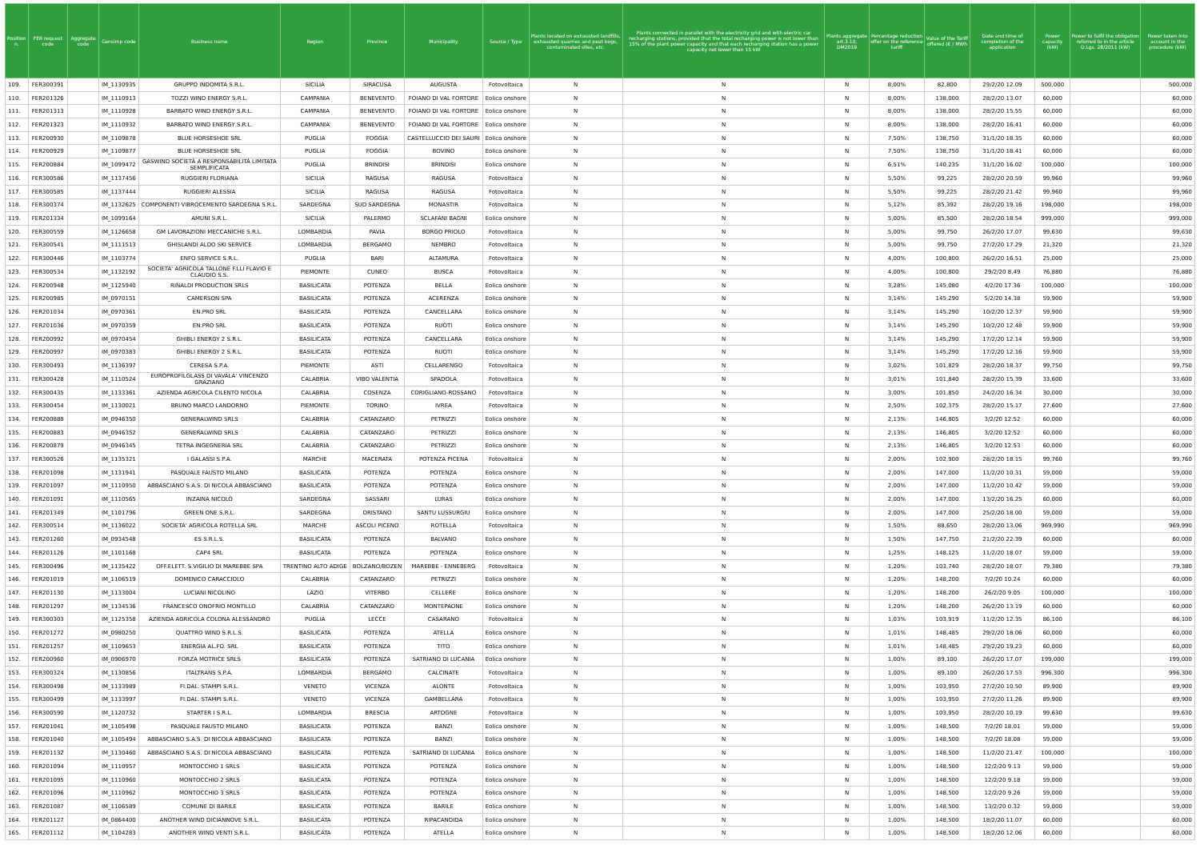| Position n. | FER request code | Aggregate code | Censimp code | Business name | Region | Province | Municipality | Source / Type | Plants located on exhausted landfills, exhausted quarries and peat bogs, contaminated sites, etc. | Plants connected in parallel with the electricity grid and with electric car recharging stations, provided that the total recharging power is not lower than 15% of the plant power capacity and that each recharging station has a power capacity not lower than 15 kW | Plants aggregate art.3.10, DM2019 | Percentage reduction offer on the reference tariff | Value of the Tariff offered (€ / MWh | Date and time of completion of the application | Power capacity (kW) | Power to fulfil the obligation referred to in the article D.Lgs. 28/2011 (kW) | Power taken into account in the procedure (kW) |
| --- | --- | --- | --- | --- | --- | --- | --- | --- | --- | --- | --- | --- | --- | --- | --- | --- | --- |
| 109. | FER300391 | | IM_1130935 | GRUPPO INDOMITA S.R.L. | SICILIA | SIRACUSA | AUGUSTA | Fotovoltaica | N | N | N | 8,00% | 82,800 | 29/2/20 12.09 | 500,000 | | 500,000 |
| 110. | FER201326 | | IM_1110913 | TOZZI WIND ENERGY S.R.L. | CAMPANIA | BENEVENTO | FOIANO DI VAL FORTORE | Eolica onshore | N | N | N | 8,00% | 138,000 | 28/2/20 13.07 | 60,000 | | 60,000 |
| 111. | FER201313 | | IM_1110928 | BARBATO WIND ENERGY S.R.L. | CAMPANIA | BENEVENTO | FOIANO DI VAL FORTORE | Eolica onshore | N | N | N | 8,00% | 138,000 | 28/2/20 15.55 | 60,000 | | 60,000 |
| 112. | FER201323 | | IM_1110932 | BARBATO WIND ENERGY S.R.L. | CAMPANIA | BENEVENTO | FOIANO DI VAL FORTORE | Eolica onshore | N | N | N | 8,00% | 138,000 | 28/2/20 16.41 | 60,000 | | 60,000 |
| 113. | FER200930 | | IM_1109878 | BLUE HORSESHOE SRL | PUGLIA | FOGGIA | CASTELLUCCIO DEI SAURI | Eolica onshore | N | N | N | 7,50% | 138,750 | 31/1/20 18.35 | 60,000 | | 60,000 |
| 114. | FER200929 | | IM_1109877 | BLUE HORSESHOE SRL | PUGLIA | FOGGIA | BOVINO | Eolica onshore | N | N | N | 7,50% | 138,750 | 31/1/20 18.41 | 60,000 | | 60,000 |
| 115. | FER200884 | | IM_1099472 | GASWIND SOCIETÀ A RESPONSABILITÀ LIMITATA SEMPLIFICATA | PUGLIA | BRINDISI | BRINDISI | Eolica onshore | N | N | N | 6,51% | 140,235 | 31/1/20 16.02 | 100,000 | | 100,000 |
| 116. | FER300586 | | IM_1137456 | RUGGIERI FLORIANA | SICILIA | RAGUSA | RAGUSA | Fotovoltaica | N | N | N | 5,50% | 99,225 | 28/2/20 20.59 | 99,960 | | 99,960 |
| 117. | FER300585 | | IM_1137444 | RUGGIERI ALESSIA | SICILIA | RAGUSA | RAGUSA | Fotovoltaica | N | N | N | 5,50% | 99,225 | 28/2/20 21.42 | 99,960 | | 99,960 |
| 118. | FER300374 | | IM_1132625 | COMPONENTI VIBROCEMENTO SARDEGNA S.R.L. | SARDEGNA | SUD SARDEGNA | MONASTIR | Fotovoltaica | N | N | N | 5,12% | 85,392 | 28/2/20 19.16 | 198,000 | | 198,000 |
| 119. | FER201334 | | IM_1099164 | AMUNI S.R.L. | SICILIA | PALERMO | SCLAFANI BAGNI | Eolica onshore | N | N | N | 5,00% | 85,500 | 28/2/20 18.54 | 999,000 | | 999,000 |
| 120. | FER300559 | | IM_1126658 | GM LAVORAZIONI MECCANICHE S.R.L. | LOMBARDIA | PAVIA | BORGO PRIOLO | Fotovoltaica | N | N | N | 5,00% | 99,750 | 26/2/20 17.07 | 99,630 | | 99,630 |
| 121. | FER300541 | | IM_1111513 | GHISLANDI ALDO SKI SERVICE | LOMBARDIA | BERGAMO | NEMBRO | Fotovoltaica | N | N | N | 5,00% | 99,750 | 27/2/20 17.29 | 21,320 | | 21,320 |
| 122. | FER300446 | | IM_1103774 | ENFO SERVICE S.R.L. | PUGLIA | BARI | ALTAMURA | Fotovoltaica | N | N | N | 4,00% | 100,800 | 26/2/20 16.51 | 25,000 | | 25,000 |
| 123. | FER300534 | | IM_1132192 | SOCIETA' AGRICOLA TALLONE F.LLI FLAVIO E CLAUDIO S.S. | PIEMONTE | CUNEO | BUSCA | Fotovoltaica | N | N | N | 4,00% | 100,800 | 29/2/20 8.49 | 76,880 | | 76,880 |
| 124. | FER200948 | | IM_1125940 | RINALDI PRODUCTION SRLS | BASILICATA | POTENZA | BELLA | Eolica onshore | N | N | N | 3,28% | 145,080 | 4/2/20 17.36 | 100,000 | | 100,000 |
| 125. | FER200985 | | IM_0970151 | CAMERSON SPA | BASILICATA | POTENZA | ACERENZA | Eolica onshore | N | N | N | 3,14% | 145,290 | 5/2/20 14.38 | 59,900 | | 59,900 |
| 126. | FER201034 | | IM_0970361 | EN.PRO SRL | BASILICATA | POTENZA | CANCELLARA | Eolica onshore | N | N | N | 3,14% | 145,290 | 10/2/20 12.37 | 59,900 | | 59,900 |
| 127. | FER201036 | | IM_0970359 | EN.PRO SRL | BASILICATA | POTENZA | RUOTI | Eolica onshore | N | N | N | 3,14% | 145,290 | 10/2/20 12.48 | 59,900 | | 59,900 |
| 128. | FER200992 | | IM_0970454 | GHIBLI ENERGY 2 S.R.L. | BASILICATA | POTENZA | CANCELLARA | Eolica onshore | N | N | N | 3,14% | 145,290 | 17/2/20 12.14 | 59,900 | | 59,900 |
| 129. | FER200997 | | IM_0970383 | GHIBLI ENERGY 2 S.R.L. | BASILICATA | POTENZA | RUOTI | Eolica onshore | N | N | N | 3,14% | 145,290 | 17/2/20 12.16 | 59,900 | | 59,900 |
| 130. | FER300493 | | IM_1136397 | CERESA S.P.A. | PIEMONTE | ASTI | CELLARENGO | Fotovoltaica | N | N | N | 3,02% | 101,829 | 28/2/20 18.37 | 99,750 | | 99,750 |
| 131. | FER300428 | | IM_1110524 | EUROPROFILGLASS DI VAVALA' VINCENZO GRAZIANO | CALABRIA | VIBO VALENTIA | SPADOLA | Fotovoltaica | N | N | N | 3,01% | 101,840 | 28/2/20 15.39 | 33,600 | | 33,600 |
| 132. | FER300435 | | IM_1133361 | AZIENDA AGRICOLA CILENTO NICOLA | CALABRIA | COSENZA | CORIGLIANO-ROSSANO | Fotovoltaica | N | N | N | 3,00% | 101,850 | 24/2/20 16.34 | 30,000 | | 30,000 |
| 133. | FER300454 | | IM_1130021 | BRUNO MARCO LANDORNO | PIEMONTE | TORINO | IVREA | Fotovoltaica | N | N | N | 2,50% | 102,375 | 28/2/20 15.17 | 27,600 | | 27,600 |
| 134. | FER200888 | | IM_0946350 | GENERALWIND SRLS | CALABRIA | CATANZARO | PETRIZZI | Eolica onshore | N | N | N | 2,13% | 146,805 | 3/2/20 12.52 | 60,000 | | 60,000 |
| 135. | FER200883 | | IM_0946352 | GENERALWIND SRLS | CALABRIA | CATANZARO | PETRIZZI | Eolica onshore | N | N | N | 2,13% | 146,805 | 3/2/20 12.52 | 60,000 | | 60,000 |
| 136. | FER200879 | | IM_0946345 | TETRA INGEGNERIA SRL | CALABRIA | CATANZARO | PETRIZZI | Eolica onshore | N | N | N | 2,13% | 146,805 | 3/2/20 12.53 | 60,000 | | 60,000 |
| 137. | FER300526 | | IM_1135321 | I GALASSI S.P.A. | MARCHE | MACERATA | POTENZA PICENA | Fotovoltaica | N | N | N | 2,00% | 102,900 | 28/2/20 18.15 | 99,760 | | 99,760 |
| 138. | FER201098 | | IM_1131941 | PASQUALE FAUSTO MILANO | BASILICATA | POTENZA | POTENZA | Eolica onshore | N | N | N | 2,00% | 147,000 | 11/2/20 10.31 | 59,000 | | 59,000 |
| 139. | FER201097 | | IM_1110950 | ABBASCIANO S.A.S. DI NICOLA ABBASCIANO | BASILICATA | POTENZA | POTENZA | Eolica onshore | N | N | N | 2,00% | 147,000 | 11/2/20 10.42 | 59,000 | | 59,000 |
| 140. | FER201091 | | IM_1110565 | INZAINA NICOLÒ | SARDEGNA | SASSARI | LURAS | Eolica onshore | N | N | N | 2,00% | 147,000 | 13/2/20 16.25 | 60,000 | | 60,000 |
| 141. | FER201349 | | IM_1101796 | GREEN ONE S.R.L. | SARDEGNA | ORISTANO | SANTU LUSSURGIU | Eolica onshore | N | N | N | 2,00% | 147,000 | 25/2/20 18.00 | 59,000 | | 59,000 |
| 142. | FER300514 | | IM_1136022 | SOCIETA' AGRICOLA ROTELLA SRL | MARCHE | ASCOLI PICENO | ROTELLA | Fotovoltaica | N | N | N | 1,50% | 88,650 | 28/2/20 13.06 | 969,990 | | 969,990 |
| 143. | FER201260 | | IM_0934548 | ES S.R.L.S. | BASILICATA | POTENZA | BALVANO | Eolica onshore | N | N | N | 1,50% | 147,750 | 21/2/20 22.39 | 60,000 | | 60,000 |
| 144. | FER201126 | | IM_1101168 | CAP4 SRL | BASILICATA | POTENZA | POTENZA | Eolica onshore | N | N | N | 1,25% | 148,125 | 11/2/20 18.07 | 59,000 | | 59,000 |
| 145. | FER300496 | | IM_1135422 | OFF.ELETT. S.VIGILIO DI MAREBBE SPA | TRENTINO ALTO ADIGE | BOLZANO/BOZEN | MAREBBE - ENNEBERG | Fotovoltaica | N | N | N | 1,20% | 103,740 | 28/2/20 18.07 | 79,380 | | 79,380 |
| 146. | FER201019 | | IM_1106519 | DOMENICO CARACCIOLO | CALABRIA | CATANZARO | PETRIZZI | Eolica onshore | N | N | N | 1,20% | 148,200 | 7/2/20 10.24 | 60,000 | | 60,000 |
| 147. | FER201130 | | IM_1133004 | LUCIANI NICOLINO | LAZIO | VITERBO | CELLERE | Eolica onshore | N | N | N | 1,20% | 148,200 | 26/2/20 9.05 | 100,000 | | 100,000 |
| 148. | FER201297 | | IM_1134536 | FRANCESCO ONOFRIO MONTILLO | CALABRIA | CATANZARO | MONTEPAONE | Eolica onshore | N | N | N | 1,20% | 148,200 | 26/2/20 13.19 | 60,000 | | 60,000 |
| 149. | FER300303 | | IM_1125358 | AZIENDA AGRICOLA COLONA ALESSANDRO | PUGLIA | LECCE | CASARANO | Fotovoltaica | N | N | N | 1,03% | 103,919 | 11/2/20 12.35 | 86,100 | | 86,100 |
| 150. | FER201272 | | IM_0980250 | QUATTRO WIND S.R.L.S. | BASILICATA | POTENZA | ATELLA | Eolica onshore | N | N | N | 1,01% | 148,485 | 29/2/20 18.06 | 60,000 | | 60,000 |
| 151. | FER201257 | | IM_1109653 | ENERGIA AL.FO. SRL | BASILICATA | POTENZA | TITO | Eolica onshore | N | N | N | 1,01% | 148,485 | 29/2/20 19.23 | 60,000 | | 60,000 |
| 152. | FER200960 | | IM_0906970 | FORZA MOTRICE SRLS | BASILICATA | POTENZA | SATRIANO DI LUCANIA | Eolica onshore | N | N | N | 1,00% | 89,100 | 26/2/20 17.07 | 199,000 | | 199,000 |
| 153. | FER300324 | | IM_1130856 | ITALTRANS S.P.A. | LOMBARDIA | BERGAMO | CALCINATE | Fotovoltaica | N | N | N | 1,00% | 89,100 | 26/2/20 17.53 | 996,300 | | 996,300 |
| 154. | FER300498 | | IM_1133989 | FI.DAL. STAMPI S.R.L. | VENETO | VICENZA | ALONTE | Fotovoltaica | N | N | N | 1,00% | 103,950 | 27/2/20 10.50 | 89,900 | | 89,900 |
| 155. | FER300499 | | IM_1133997 | FI.DAL. STAMPI S.R.L. | VENETO | VICENZA | GAMBELLARA | Fotovoltaica | N | N | N | 1,00% | 103,950 | 27/2/20 11.26 | 89,900 | | 89,900 |
| 156. | FER300590 | | IM_1120732 | STARTER I S.R.L. | LOMBARDIA | BRESCIA | ARTOGNE | Fotovoltaica | N | N | N | 1,00% | 103,950 | 28/2/20 10.19 | 99,630 | | 99,630 |
| 157. | FER201041 | | IM_1105498 | PASQUALE FAUSTO MILANO | BASILICATA | POTENZA | BANZI | Eolica onshore | N | N | N | 1,00% | 148,500 | 7/2/20 18.01 | 59,000 | | 59,000 |
| 158. | FER201040 | | IM_1105494 | ABBASCIANO S.A.S. DI NICOLA ABBASCIANO | BASILICATA | POTENZA | BANZI | Eolica onshore | N | N | N | 1,00% | 148,500 | 7/2/20 18.08 | 59,000 | | 59,000 |
| 159. | FER201132 | | IM_1130460 | ABBASCIANO S.A.S. DI NICOLA ABBASCIANO | BASILICATA | POTENZA | SATRIANO DI LUCANIA | Eolica onshore | N | N | N | 1,00% | 148,500 | 11/2/20 21.47 | 100,000 | | 100,000 |
| 160. | FER201094 | | IM_1110957 | MONTOCCHIO 1 SRLS | BASILICATA | POTENZA | POTENZA | Eolica onshore | N | N | N | 1,00% | 148,500 | 12/2/20 9.13 | 59,000 | | 59,000 |
| 161. | FER201095 | | IM_1110960 | MONTOCCHIO 2 SRLS | BASILICATA | POTENZA | POTENZA | Eolica onshore | N | N | N | 1,00% | 148,500 | 12/2/20 9.18 | 59,000 | | 59,000 |
| 162. | FER201096 | | IM_1110962 | MONTOCCHIO 3 SRLS | BASILICATA | POTENZA | POTENZA | Eolica onshore | N | N | N | 1,00% | 148,500 | 12/2/20 9.26 | 59,000 | | 59,000 |
| 163. | FER201087 | | IM_1106589 | COMUNE DI BARILE | BASILICATA | POTENZA | BARILE | Eolica onshore | N | N | N | 1,00% | 148,500 | 13/2/20 0.32 | 59,000 | | 59,000 |
| 164. | FER201127 | | IM_0864400 | ANOTHER WIND DICIANNOVE S.R.L. | BASILICATA | POTENZA | RIPACANDIDA | Eolica onshore | N | N | N | 1,00% | 148,500 | 18/2/20 11.07 | 60,000 | | 60,000 |
| 165. | FER201112 | | IM_1104283 | ANOTHER WIND VENTI S.R.L. | BASILICATA | POTENZA | ATELLA | Eolica onshore | N | N | N | 1,00% | 148,500 | 18/2/20 12.06 | 60,000 | | 60,000 |